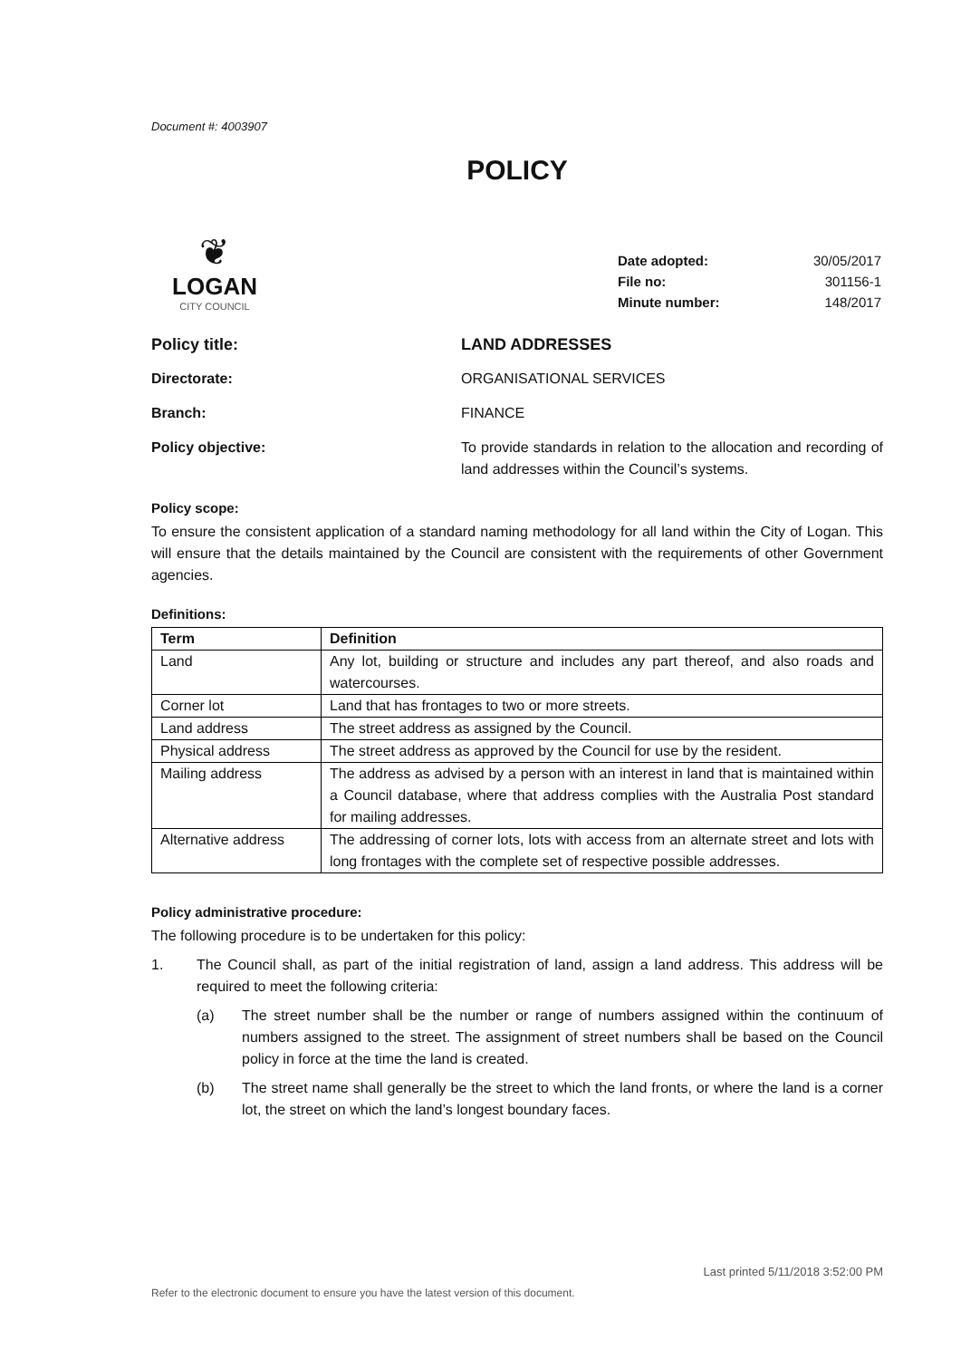Document #: 4003907
POLICY
❦
LOGAN
CITY COUNCIL
| Date adopted: | 30/05/2017 |
| File no: | 301156-1 |
| Minute number: | 148/2017 |
Policy title: LAND ADDRESSES
Directorate: ORGANISATIONAL SERVICES
Branch: FINANCE
Policy objective: To provide standards in relation to the allocation and recording of land addresses within the Council’s systems.
Policy scope:
To ensure the consistent application of a standard naming methodology for all land within the City of Logan. This will ensure that the details maintained by the Council are consistent with the requirements of other Government agencies.
Definitions:
| Term | Definition |
| --- | --- |
| Land | Any lot, building or structure and includes any part thereof, and also roads and watercourses. |
| Corner lot | Land that has frontages to two or more streets. |
| Land address | The street address as assigned by the Council. |
| Physical address | The street address as approved by the Council for use by the resident. |
| Mailing address | The address as advised by a person with an interest in land that is maintained within a Council database, where that address complies with the Australia Post standard for mailing addresses. |
| Alternative address | The addressing of corner lots, lots with access from an alternate street and lots with long frontages with the complete set of respective possible addresses. |
Policy administrative procedure:
The following procedure is to be undertaken for this policy:
1. The Council shall, as part of the initial registration of land, assign a land address. This address will be required to meet the following criteria:
(a) The street number shall be the number or range of numbers assigned within the continuum of numbers assigned to the street. The assignment of street numbers shall be based on the Council policy in force at the time the land is created.
(b) The street name shall generally be the street to which the land fronts, or where the land is a corner lot, the street on which the land’s longest boundary faces.
Last printed 5/11/2018 3:52:00 PM
Refer to the electronic document to ensure you have the latest version of this document.